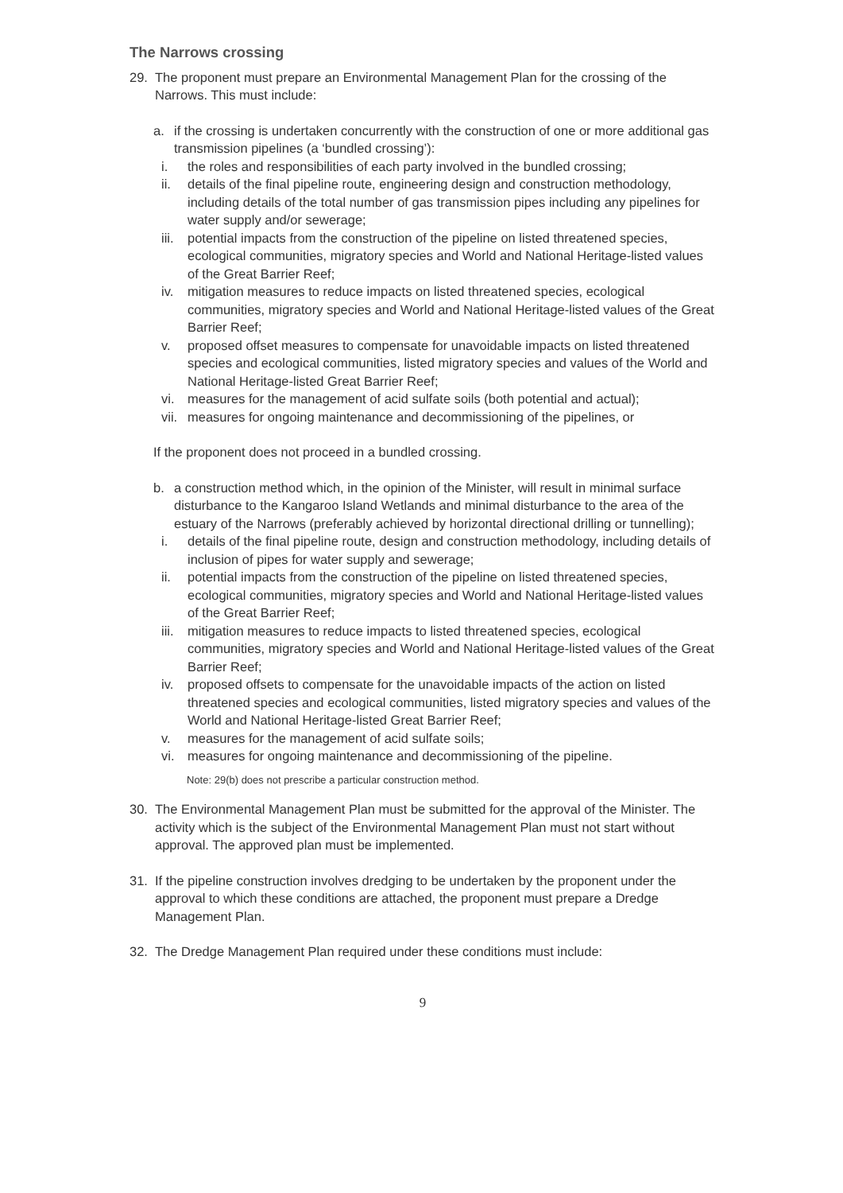The Narrows crossing
29. The proponent must prepare an Environmental Management Plan for the crossing of the Narrows. This must include:
a. if the crossing is undertaken concurrently with the construction of one or more additional gas transmission pipelines (a ‘bundled crossing’):
i. the roles and responsibilities of each party involved in the bundled crossing;
ii. details of the final pipeline route, engineering design and construction methodology, including details of the total number of gas transmission pipes including any pipelines for water supply and/or sewerage;
iii.
potential impacts from the construction of the pipeline on listed threatened species, ecological communities, migratory species and World and National Heritage-listed values of the Great Barrier Reef;
iv. mitigation measures to reduce impacts on listed threatened species, ecological communities, migratory species and World and National Heritage-listed values of the Great Barrier Reef;
v. proposed offset measures to compensate for unavoidable impacts on listed threatened species and ecological communities, listed migratory species and values of the World and National Heritage-listed Great Barrier Reef;
vi. measures for the management of acid sulfate soils (both potential and actual);
vii.
measures for ongoing maintenance and decommissioning of the pipelines, or
If the proponent does not proceed in a bundled crossing.
b. a construction method which, in the opinion of the Minister, will result in minimal surface disturbance to the Kangaroo Island Wetlands and minimal disturbance to the area of the estuary of the Narrows (preferably achieved by horizontal directional drilling or tunnelling);
i. details of the final pipeline route, design and construction methodology, including details of inclusion of pipes for water supply and sewerage;
ii. potential impacts from the construction of the pipeline on listed threatened species, ecological communities, migratory species and World and National Heritage-listed values of the Great Barrier Reef;
iii.
mitigation measures to reduce impacts to listed threatened species, ecological communities, migratory species and World and National Heritage-listed values of the Great Barrier Reef;
iv. proposed offsets to compensate for the unavoidable impacts of the action on listed threatened species and ecological communities, listed migratory species and values of the World and National Heritage-listed Great Barrier Reef;
v. measures for the management of acid sulfate soils;
vi. measures for ongoing maintenance and decommissioning of the pipeline.
Note: 29(b) does not prescribe a particular construction method.
30. The Environmental Management Plan must be submitted for the approval of the Minister. The activity which is the subject of the Environmental Management Plan must not start without approval. The approved plan must be implemented.
31. If the pipeline construction involves dredging to be undertaken by the proponent under the approval to which these conditions are attached, the proponent must prepare a Dredge Management Plan.
32. The Dredge Management Plan required under these conditions must include:
9